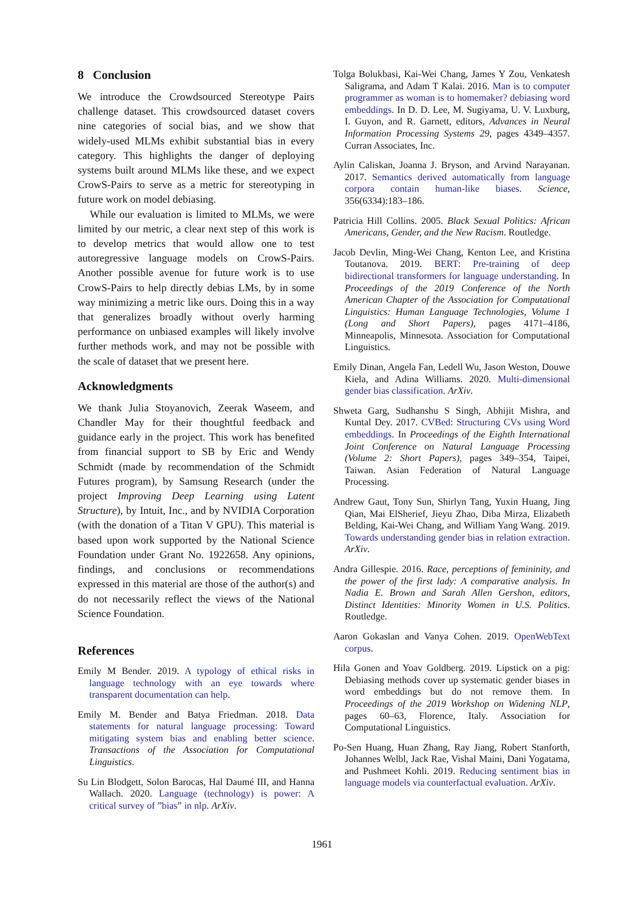8 Conclusion
We introduce the Crowdsourced Stereotype Pairs challenge dataset. This crowdsourced dataset covers nine categories of social bias, and we show that widely-used MLMs exhibit substantial bias in every category. This highlights the danger of deploying systems built around MLMs like these, and we expect CrowS-Pairs to serve as a metric for stereotyping in future work on model debiasing.
While our evaluation is limited to MLMs, we were limited by our metric, a clear next step of this work is to develop metrics that would allow one to test autoregressive language models on CrowS-Pairs. Another possible avenue for future work is to use CrowS-Pairs to help directly debias LMs, by in some way minimizing a metric like ours. Doing this in a way that generalizes broadly without overly harming performance on unbiased examples will likely involve further methods work, and may not be possible with the scale of dataset that we present here.
Acknowledgments
We thank Julia Stoyanovich, Zeerak Waseem, and Chandler May for their thoughtful feedback and guidance early in the project. This work has benefited from financial support to SB by Eric and Wendy Schmidt (made by recommendation of the Schmidt Futures program), by Samsung Research (under the project Improving Deep Learning using Latent Structure), by Intuit, Inc., and by NVIDIA Corporation (with the donation of a Titan V GPU). This material is based upon work supported by the National Science Foundation under Grant No. 1922658. Any opinions, findings, and conclusions or recommendations expressed in this material are those of the author(s) and do not necessarily reflect the views of the National Science Foundation.
References
Emily M Bender. 2019. A typology of ethical risks in language technology with an eye towards where transparent documentation can help.
Emily M. Bender and Batya Friedman. 2018. Data statements for natural language processing: Toward mitigating system bias and enabling better science. Transactions of the Association for Computational Linguistics.
Su Lin Blodgett, Solon Barocas, Hal Daumé III, and Hanna Wallach. 2020. Language (technology) is power: A critical survey of ”bias” in nlp. ArXiv.
Tolga Bolukbasi, Kai-Wei Chang, James Y Zou, Venkatesh Saligrama, and Adam T Kalai. 2016. Man is to computer programmer as woman is to homemaker? debiasing word embeddings. In D. D. Lee, M. Sugiyama, U. V. Luxburg, I. Guyon, and R. Garnett, editors, Advances in Neural Information Processing Systems 29, pages 4349–4357. Curran Associates, Inc.
Aylin Caliskan, Joanna J. Bryson, and Arvind Narayanan. 2017. Semantics derived automatically from language corpora contain human-like biases. Science, 356(6334):183–186.
Patricia Hill Collins. 2005. Black Sexual Politics: African Americans, Gender, and the New Racism. Routledge.
Jacob Devlin, Ming-Wei Chang, Kenton Lee, and Kristina Toutanova. 2019. BERT: Pre-training of deep bidirectional transformers for language understanding. In Proceedings of the 2019 Conference of the North American Chapter of the Association for Computational Linguistics: Human Language Technologies, Volume 1 (Long and Short Papers), pages 4171–4186, Minneapolis, Minnesota. Association for Computational Linguistics.
Emily Dinan, Angela Fan, Ledell Wu, Jason Weston, Douwe Kiela, and Adina Williams. 2020. Multi-dimensional gender bias classification. ArXiv.
Shweta Garg, Sudhanshu S Singh, Abhijit Mishra, and Kuntal Dey. 2017. CVBed: Structuring CVs using Word embeddings. In Proceedings of the Eighth International Joint Conference on Natural Language Processing (Volume 2: Short Papers), pages 349–354, Taipei, Taiwan. Asian Federation of Natural Language Processing.
Andrew Gaut, Tony Sun, Shirlyn Tang, Yuxin Huang, Jing Qian, Mai ElSherief, Jieyu Zhao, Diba Mirza, Elizabeth Belding, Kai-Wei Chang, and William Yang Wang. 2019. Towards understanding gender bias in relation extraction. ArXiv.
Andra Gillespie. 2016. Race, perceptions of femininity, and the power of the first lady: A comparative analysis. In Nadia E. Brown and Sarah Allen Gershon, editors, Distinct Identities: Minority Women in U.S. Politics. Routledge.
Aaron Gokaslan and Vanya Cohen. 2019. OpenWebText corpus.
Hila Gonen and Yoav Goldberg. 2019. Lipstick on a pig: Debiasing methods cover up systematic gender biases in word embeddings but do not remove them. In Proceedings of the 2019 Workshop on Widening NLP, pages 60–63, Florence, Italy. Association for Computational Linguistics.
Po-Sen Huang, Huan Zhang, Ray Jiang, Robert Stanforth, Johannes Welbl, Jack Rae, Vishal Maini, Dani Yogatama, and Pushmeet Kohli. 2019. Reducing sentiment bias in language models via counterfactual evaluation. ArXiv.
1961